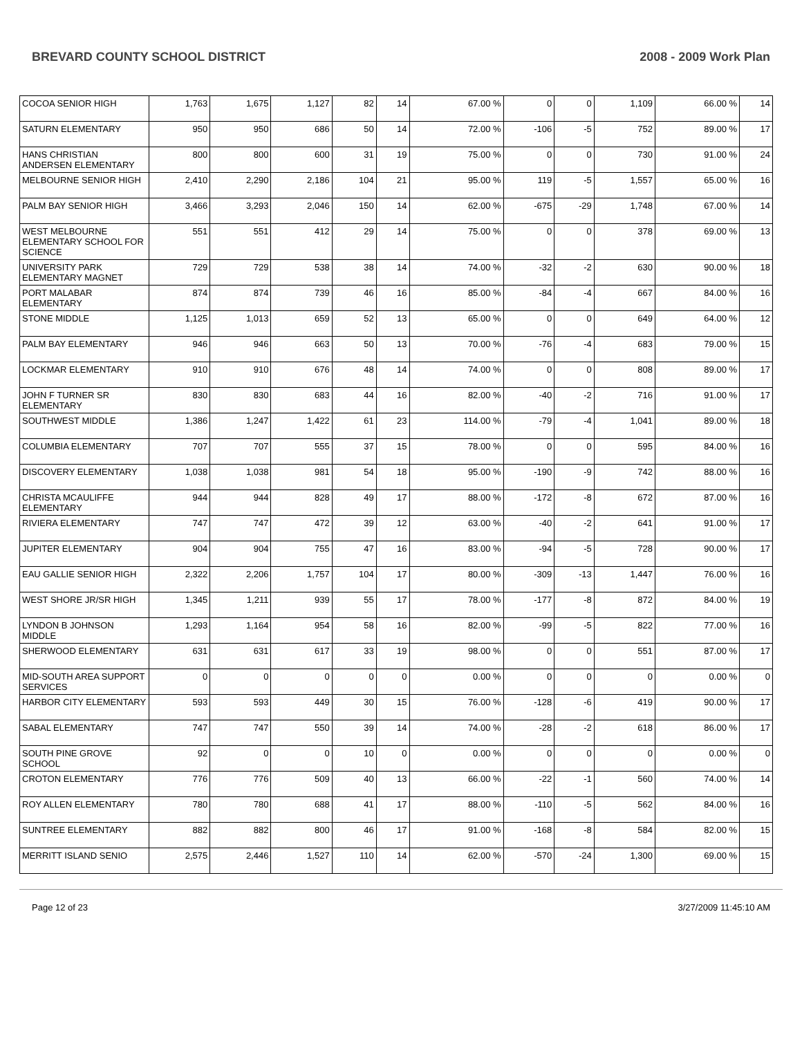BREVARD COUNTY SCHOOL DISTRICT 2008 - 2009 Work Plan
| COCOA SENIOR HIGH | 1,763 | 1,675 | 1,127 | 82 | 14 | 67.00 % | 0 | 0 | 1,109 | 66.00 % | 14 |
| SATURN ELEMENTARY | 950 | 950 | 686 | 50 | 14 | 72.00 % | -106 | -5 | 752 | 89.00 % | 17 |
| HANS CHRISTIAN ANDERSEN ELEMENTARY | 800 | 800 | 600 | 31 | 19 | 75.00 % | 0 | 0 | 730 | 91.00 % | 24 |
| MELBOURNE SENIOR HIGH | 2,410 | 2,290 | 2,186 | 104 | 21 | 95.00 % | 119 | -5 | 1,557 | 65.00 % | 16 |
| PALM BAY SENIOR HIGH | 3,466 | 3,293 | 2,046 | 150 | 14 | 62.00 % | -675 | -29 | 1,748 | 67.00 % | 14 |
| WEST MELBOURNE ELEMENTARY SCHOOL FOR SCIENCE | 551 | 551 | 412 | 29 | 14 | 75.00 % | 0 | 0 | 378 | 69.00 % | 13 |
| UNIVERSITY PARK ELEMENTARY MAGNET | 729 | 729 | 538 | 38 | 14 | 74.00 % | -32 | -2 | 630 | 90.00 % | 18 |
| PORT MALABAR ELEMENTARY | 874 | 874 | 739 | 46 | 16 | 85.00 % | -84 | -4 | 667 | 84.00 % | 16 |
| STONE MIDDLE | 1,125 | 1,013 | 659 | 52 | 13 | 65.00 % | 0 | 0 | 649 | 64.00 % | 12 |
| PALM BAY ELEMENTARY | 946 | 946 | 663 | 50 | 13 | 70.00 % | -76 | -4 | 683 | 79.00 % | 15 |
| LOCKMAR ELEMENTARY | 910 | 910 | 676 | 48 | 14 | 74.00 % | 0 | 0 | 808 | 89.00 % | 17 |
| JOHN F TURNER SR ELEMENTARY | 830 | 830 | 683 | 44 | 16 | 82.00 % | -40 | -2 | 716 | 91.00 % | 17 |
| SOUTHWEST MIDDLE | 1,386 | 1,247 | 1,422 | 61 | 23 | 114.00 % | -79 | -4 | 1,041 | 89.00 % | 18 |
| COLUMBIA ELEMENTARY | 707 | 707 | 555 | 37 | 15 | 78.00 % | 0 | 0 | 595 | 84.00 % | 16 |
| DISCOVERY ELEMENTARY | 1,038 | 1,038 | 981 | 54 | 18 | 95.00 % | -190 | -9 | 742 | 88.00 % | 16 |
| CHRISTA MCAULIFFE ELEMENTARY | 944 | 944 | 828 | 49 | 17 | 88.00 % | -172 | -8 | 672 | 87.00 % | 16 |
| RIVIERA ELEMENTARY | 747 | 747 | 472 | 39 | 12 | 63.00 % | -40 | -2 | 641 | 91.00 % | 17 |
| JUPITER ELEMENTARY | 904 | 904 | 755 | 47 | 16 | 83.00 % | -94 | -5 | 728 | 90.00 % | 17 |
| EAU GALLIE SENIOR HIGH | 2,322 | 2,206 | 1,757 | 104 | 17 | 80.00 % | -309 | -13 | 1,447 | 76.00 % | 16 |
| WEST SHORE JR/SR HIGH | 1,345 | 1,211 | 939 | 55 | 17 | 78.00 % | -177 | -8 | 872 | 84.00 % | 19 |
| LYNDON B JOHNSON MIDDLE | 1,293 | 1,164 | 954 | 58 | 16 | 82.00 % | -99 | -5 | 822 | 77.00 % | 16 |
| SHERWOOD ELEMENTARY | 631 | 631 | 617 | 33 | 19 | 98.00 % | 0 | 0 | 551 | 87.00 % | 17 |
| MID-SOUTH AREA SUPPORT SERVICES | 0 | 0 | 0 | 0 | 0 | 0.00 % | 0 | 0 | 0 | 0.00 % | 0 |
| HARBOR CITY ELEMENTARY | 593 | 593 | 449 | 30 | 15 | 76.00 % | -128 | -6 | 419 | 90.00 % | 17 |
| SABAL ELEMENTARY | 747 | 747 | 550 | 39 | 14 | 74.00 % | -28 | -2 | 618 | 86.00 % | 17 |
| SOUTH PINE GROVE SCHOOL | 92 | 0 | 0 | 10 | 0 | 0.00 % | 0 | 0 | 0 | 0.00 % | 0 |
| CROTON ELEMENTARY | 776 | 776 | 509 | 40 | 13 | 66.00 % | -22 | -1 | 560 | 74.00 % | 14 |
| ROY ALLEN ELEMENTARY | 780 | 780 | 688 | 41 | 17 | 88.00 % | -110 | -5 | 562 | 84.00 % | 16 |
| SUNTREE ELEMENTARY | 882 | 882 | 800 | 46 | 17 | 91.00 % | -168 | -8 | 584 | 82.00 % | 15 |
| MERRITT ISLAND SENIO | 2,575 | 2,446 | 1,527 | 110 | 14 | 62.00 % | -570 | -24 | 1,300 | 69.00 % | 15 |
Page 12 of 23 3/27/2009 11:45:10 AM